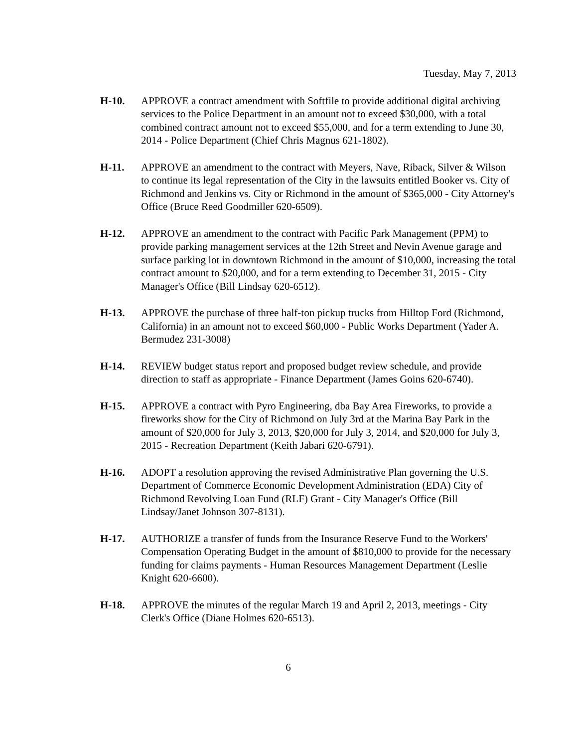Tuesday, May 7, 2013
H-10. APPROVE a contract amendment with Softfile to provide additional digital archiving services to the Police Department in an amount not to exceed $30,000, with a total combined contract amount not to exceed $55,000, and for a term extending to June 30, 2014 - Police Department (Chief Chris Magnus 621-1802).
H-11. APPROVE an amendment to the contract with Meyers, Nave, Riback, Silver & Wilson to continue its legal representation of the City in the lawsuits entitled Booker vs. City of Richmond and Jenkins vs. City or Richmond in the amount of $365,000 - City Attorney's Office (Bruce Reed Goodmiller 620-6509).
H-12. APPROVE an amendment to the contract with Pacific Park Management (PPM) to provide parking management services at the 12th Street and Nevin Avenue garage and surface parking lot in downtown Richmond in the amount of $10,000, increasing the total contract amount to $20,000, and for a term extending to December 31, 2015 - City Manager's Office (Bill Lindsay 620-6512).
H-13. APPROVE the purchase of three half-ton pickup trucks from Hilltop Ford (Richmond, California) in an amount not to exceed $60,000 - Public Works Department (Yader A. Bermudez 231-3008)
H-14. REVIEW budget status report and proposed budget review schedule, and provide direction to staff as appropriate - Finance Department (James Goins 620-6740).
H-15. APPROVE a contract with Pyro Engineering, dba Bay Area Fireworks, to provide a fireworks show for the City of Richmond on July 3rd at the Marina Bay Park in the amount of $20,000 for July 3, 2013, $20,000 for July 3, 2014, and $20,000 for July 3, 2015 - Recreation Department (Keith Jabari 620-6791).
H-16. ADOPT a resolution approving the revised Administrative Plan governing the U.S. Department of Commerce Economic Development Administration (EDA) City of Richmond Revolving Loan Fund (RLF) Grant - City Manager's Office (Bill Lindsay/Janet Johnson 307-8131).
H-17. AUTHORIZE a transfer of funds from the Insurance Reserve Fund to the Workers' Compensation Operating Budget in the amount of $810,000 to provide for the necessary funding for claims payments - Human Resources Management Department (Leslie Knight 620-6600).
H-18. APPROVE the minutes of the regular March 19 and April 2, 2013, meetings - City Clerk's Office (Diane Holmes 620-6513).
6